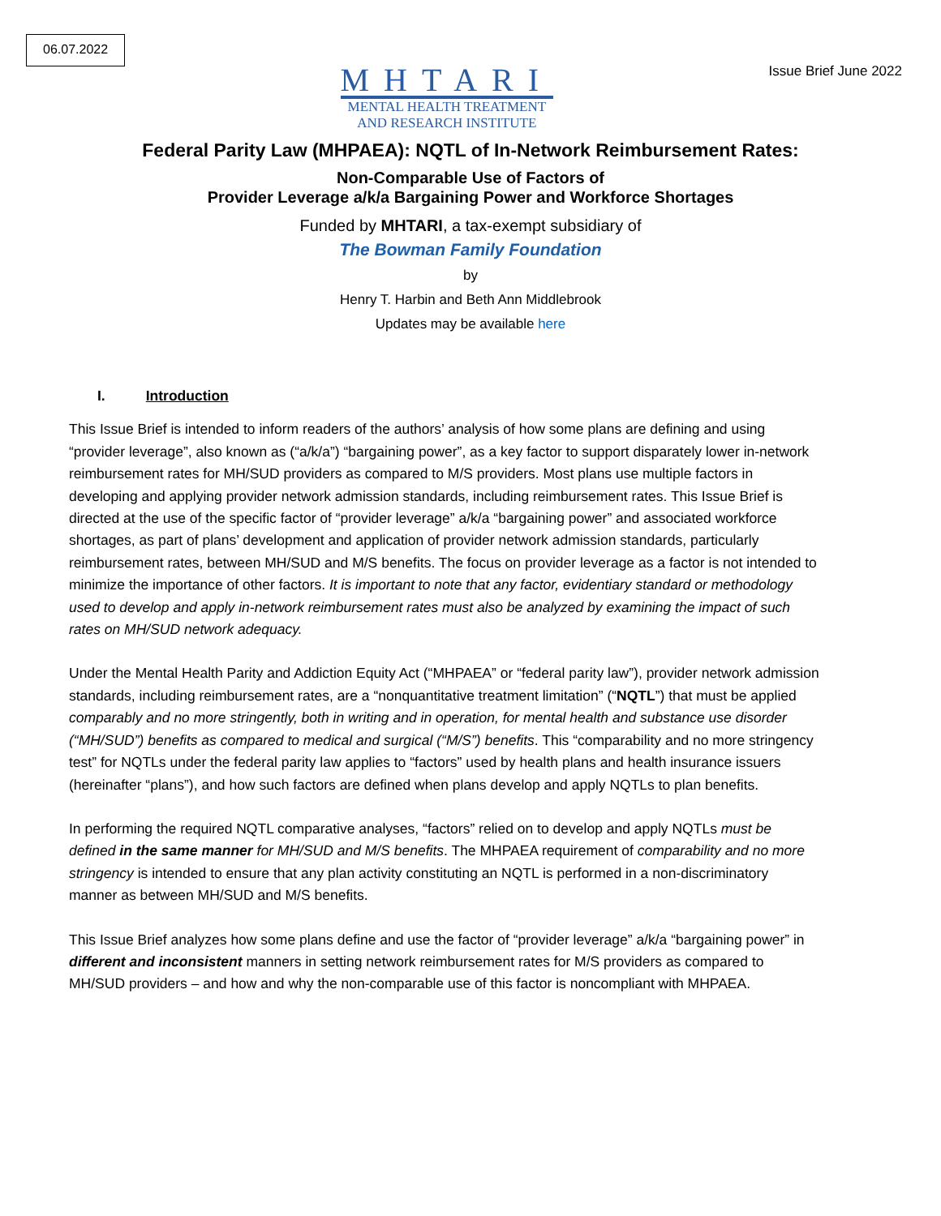06.07.2022
MHTARI
MENTAL HEALTH TREATMENT
AND RESEARCH INSTITUTE
Issue Brief June 2022
Federal Parity Law (MHPAEA): NQTL of In-Network Reimbursement Rates:
Non-Comparable Use of Factors of
Provider Leverage a/k/a Bargaining Power and Workforce Shortages
Funded by MHTARI, a tax-exempt subsidiary of
The Bowman Family Foundation
by
Henry T. Harbin and Beth Ann Middlebrook
Updates may be available here
I. Introduction
This Issue Brief is intended to inform readers of the authors’ analysis of how some plans are defining and using “provider leverage”, also known as (“a/k/a”) “bargaining power”, as a key factor to support disparately lower in-network reimbursement rates for MH/SUD providers as compared to M/S providers. Most plans use multiple factors in developing and applying provider network admission standards, including reimbursement rates. This Issue Brief is directed at the use of the specific factor of “provider leverage” a/k/a “bargaining power” and associated workforce shortages, as part of plans’ development and application of provider network admission standards, particularly reimbursement rates, between MH/SUD and M/S benefits. The focus on provider leverage as a factor is not intended to minimize the importance of other factors. It is important to note that any factor, evidentiary standard or methodology used to develop and apply in-network reimbursement rates must also be analyzed by examining the impact of such rates on MH/SUD network adequacy.
Under the Mental Health Parity and Addiction Equity Act (“MHPAEA” or “federal parity law”), provider network admission standards, including reimbursement rates, are a “nonquantitative treatment limitation” (“NQTL”) that must be applied comparably and no more stringently, both in writing and in operation, for mental health and substance use disorder (“MH/SUD”) benefits as compared to medical and surgical (“M/S”) benefits. This “comparability and no more stringency test” for NQTLs under the federal parity law applies to “factors” used by health plans and health insurance issuers (hereinafter “plans”), and how such factors are defined when plans develop and apply NQTLs to plan benefits.
In performing the required NQTL comparative analyses, “factors” relied on to develop and apply NQTLs must be defined in the same manner for MH/SUD and M/S benefits. The MHPAEA requirement of comparability and no more stringency is intended to ensure that any plan activity constituting an NQTL is performed in a non-discriminatory manner as between MH/SUD and M/S benefits.
This Issue Brief analyzes how some plans define and use the factor of “provider leverage” a/k/a “bargaining power” in different and inconsistent manners in setting network reimbursement rates for M/S providers as compared to MH/SUD providers – and how and why the non-comparable use of this factor is noncompliant with MHPAEA.